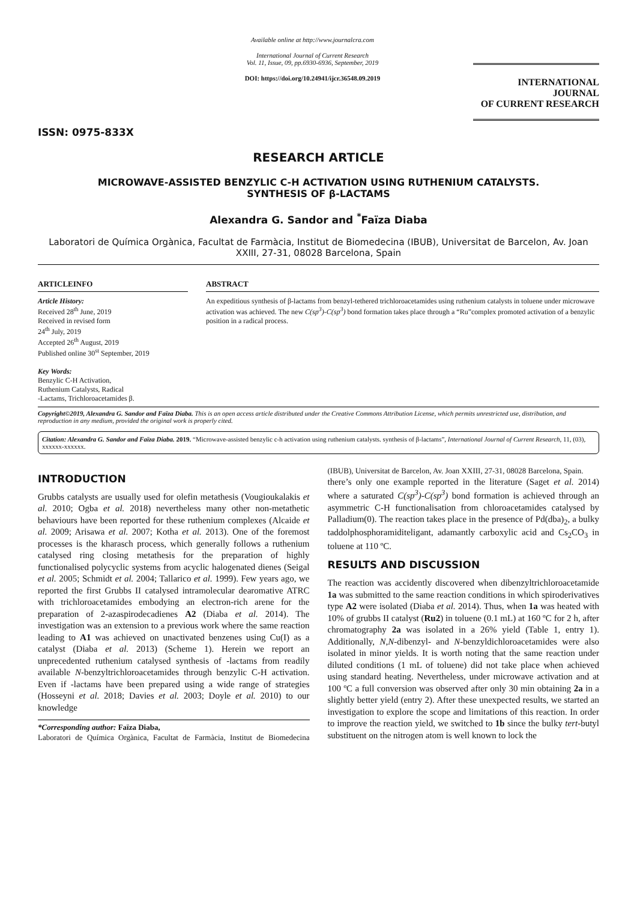ISSN: 0975-833X
Available online at http://www.journalcra.com
International Journal of Current Research
Vol. 11, Issue, 09, pp.6930-6936, September, 2019
DOI: https://doi.org/10.24941/ijcr.36548.09.2019
INTERNATIONAL JOURNAL
OF CURRENT RESEARCH
RESEARCH ARTICLE
MICROWAVE-ASSISTED BENZYLIC C-H ACTIVATION USING RUTHENIUM CATALYSTS.
SYNTHESIS OF β-LACTAMS
Alexandra G. Sandor and <sup>*</sup>Faïza Diaba
Laboratori de Química Orgànica, Facultat de Farmàcia, Institut de Biomedecina (IBUB), Universitat de Barcelon, Av. Joan XXIII, 27-31, 08028 Barcelona, Spain
ARTICLEINFO
Article History:
Received 28<sup>th</sup> June, 2019
Received in revised form
24<sup>th</sup> July, 2019
Accepted 26<sup>th</sup> August, 2019
Published online 30<sup>st</sup> September, 2019
Key Words:
Benzylic C-H Activation,
Ruthenium Catalysts, Radical
-Lactams, Trichloroacetamides β.
ABSTRACT
An expeditious synthesis of β-lactams from benzyl-tethered trichloroacetamides using ruthenium catalysts in toluene under microwave activation was achieved. The new C(sp<sup>3</sup>)-C(sp<sup>3</sup>) bond formation takes place through a “Ru”complex promoted activation of a benzylic position in a radical process.
Copyright©2019, Alexandra G. Sandor and Faïza Diaba. This is an open access article distributed under the Creative Commons Attribution License, which permits unrestricted use, distribution, and reproduction in any medium, provided the original work is properly cited.
Citation: Alexandra G. Sandor and Faïza Diaba. 2019. “Microwave-assisted benzylic c-h activation using ruthenium catalysts. synthesis of β-lactams”, International Journal of Current Research, 11, (03), xxxxxx-xxxxxx.
INTRODUCTION
Grubbs catalysts are usually used for olefin metathesis (Vougioukalakis et al. 2010; Ogba et al. 2018) nevertheless many other non-metathetic behaviours have been reported for these ruthenium complexes (Alcaide et al. 2009; Arisawa et al. 2007; Kotha et al. 2013). One of the foremost processes is the kharasch process, which generally follows a ruthenium catalysed ring closing metathesis for the preparation of highly functionalised polycyclic systems from acyclic halogenated dienes (Seigal et al. 2005; Schmidt et al. 2004; Tallarico et al. 1999). Few years ago, we reported the first Grubbs II catalysed intramolecular dearomative ATRC with trichloroacetamides embodying an electron-rich arene for the preparation of 2-azaspirodecadienes A2 (Diaba et al. 2014). The investigation was an extension to a previous work where the same reaction leading to A1 was achieved on unactivated benzenes using Cu(I) as a catalyst (Diaba et al. 2013) (Scheme 1). Herein we report an unprecedented ruthenium catalysed synthesis of -lactams from readily available N-benzyltrichloroacetamides through benzylic C-H activation. Even if -lactams have been prepared using a wide range of strategies (Hosseyni et al. 2018; Davies et al. 2003; Doyle et al. 2010) to our knowledge
*Corresponding author: Faïza Diaba,
Laboratori de Química Orgànica, Facultat de Farmàcia, Institut de Biomedecina (IBUB), Universitat de Barcelon, Av. Joan XXIII, 27-31, 08028 Barcelona, Spain.
there’s only one example reported in the literature (Saget et al. 2014) where a saturated C(sp<sup>3</sup>)-C(sp<sup>3</sup>) bond formation is achieved through an asymmetric C-H functionalisation from chloroacetamides catalysed by Palladium(0). The reaction takes place in the presence of Pd(dba)<sub>2</sub>, a bulky taddolphosphoramiditeligant, adamantly carboxylic acid and Cs<sub>2</sub>CO<sub>3</sub> in toluene at 110 ºC.
RESULTS AND DISCUSSION
The reaction was accidently discovered when dibenzyltrichloroacetamide 1a was submitted to the same reaction conditions in which spiroderivatives type A2 were isolated (Diaba et al. 2014). Thus, when 1a was heated with 10% of grubbs II catalyst (Ru2) in toluene (0.1 mL) at 160 ºC for 2 h, after chromatography 2a was isolated in a 26% yield (Table 1, entry 1). Additionally, N,N-dibenzyl- and N-benzyldichloroacetamides were also isolated in minor yields. It is worth noting that the same reaction under diluted conditions (1 mL of toluene) did not take place when achieved using standard heating. Nevertheless, under microwave activation and at 100 ºC a full conversion was observed after only 30 min obtaining 2a in a slightly better yield (entry 2). After these unexpected results, we started an investigation to explore the scope and limitations of this reaction. In order to improve the reaction yield, we switched to 1b since the bulky tert-butyl substituent on the nitrogen atom is well known to lock the